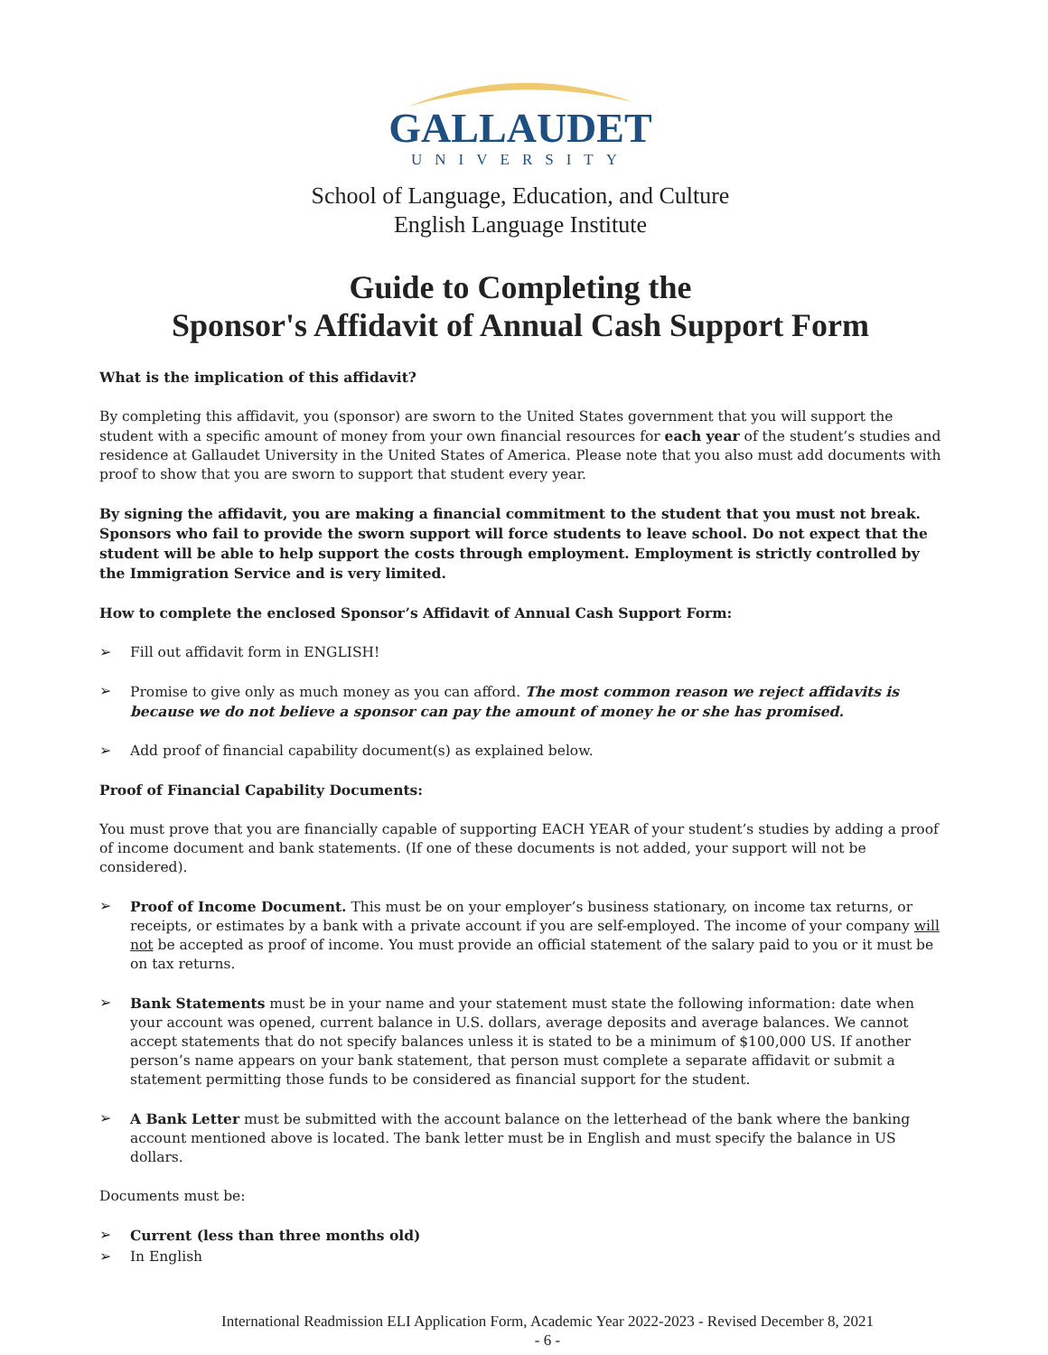GALLAUDET
UNIVERSITY
School of Language, Education, and Culture
English Language Institute
Guide to Completing the
Sponsor's Affidavit of Annual Cash Support Form
What is the implication of this affidavit?
By completing this affidavit, you (sponsor) are sworn to the United States government that you will support the student with a specific amount of money from your own financial resources for each year of the student’s studies and residence at Gallaudet University in the United States of America. Please note that you also must add documents with proof to show that you are sworn to support that student every year.
By signing the affidavit, you are making a financial commitment to the student that you must not break. Sponsors who fail to provide the sworn support will force students to leave school. Do not expect that the student will be able to help support the costs through employment. Employment is strictly controlled by the Immigration Service and is very limited.
How to complete the enclosed Sponsor’s Affidavit of Annual Cash Support Form:
➢ Fill out affidavit form in ENGLISH!
➢ Promise to give only as much money as you can afford. The most common reason we reject affidavits is because we do not believe a sponsor can pay the amount of money he or she has promised.
➢ Add proof of financial capability document(s) as explained below.
Proof of Financial Capability Documents:
You must prove that you are financially capable of supporting EACH YEAR of your student’s studies by adding a proof of income document and bank statements. (If one of these documents is not added, your support will not be considered).
➢ Proof of Income Document. This must be on your employer’s business stationary, on income tax returns, or receipts, or estimates by a bank with a private account if you are self-employed. The income of your company will not be accepted as proof of income. You must provide an official statement of the salary paid to you or it must be on tax returns.
➢ Bank Statements must be in your name and your statement must state the following information: date when your account was opened, current balance in U.S. dollars, average deposits and average balances. We cannot accept statements that do not specify balances unless it is stated to be a minimum of $100,000 US. If another person’s name appears on your bank statement, that person must complete a separate affidavit or submit a statement permitting those funds to be considered as financial support for the student.
➢ A Bank Letter must be submitted with the account balance on the letterhead of the bank where the banking account mentioned above is located. The bank letter must be in English and must specify the balance in US dollars.
Documents must be:
➢ Current (less than three months old)
➢ In English
International Readmission ELI Application Form, Academic Year 2022-2023 - Revised December 8, 2021
- 6 -